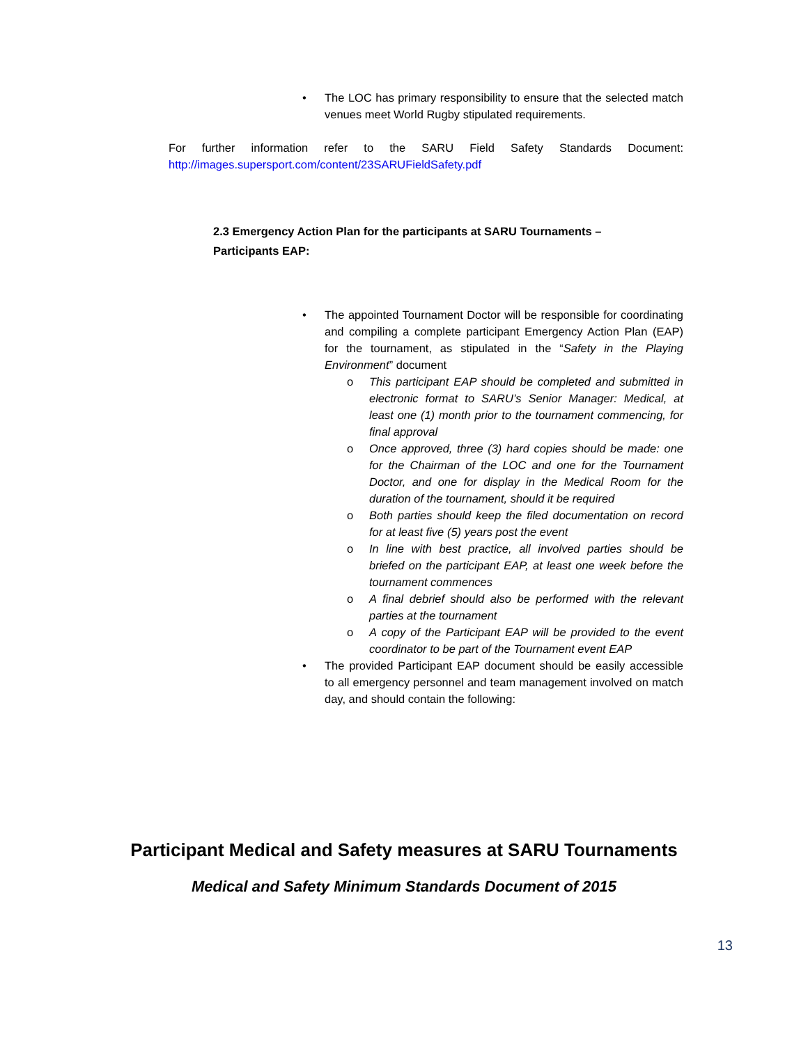• The LOC has primary responsibility to ensure that the selected match venues meet World Rugby stipulated requirements.
For further information refer to the SARU Field Safety Standards Document: http://images.supersport.com/content/23SARUFieldSafety.pdf
2.3 Emergency Action Plan for the participants at SARU Tournaments –
Participants EAP:
• The appointed Tournament Doctor will be responsible for coordinating and compiling a complete participant Emergency Action Plan (EAP) for the tournament, as stipulated in the “Safety in the Playing Environment” document
o This participant EAP should be completed and submitted in electronic format to SARU’s Senior Manager: Medical, at least one (1) month prior to the tournament commencing, for final approval
o Once approved, three (3) hard copies should be made: one for the Chairman of the LOC and one for the Tournament Doctor, and one for display in the Medical Room for the duration of the tournament, should it be required
o Both parties should keep the filed documentation on record for at least five (5) years post the event
o In line with best practice, all involved parties should be briefed on the participant EAP, at least one week before the tournament commences
o A final debrief should also be performed with the relevant parties at the tournament
o A copy of the Participant EAP will be provided to the event coordinator to be part of the Tournament event EAP
• The provided Participant EAP document should be easily accessible to all emergency personnel and team management involved on match day, and should contain the following:
Participant Medical and Safety measures at SARU Tournaments
Medical and Safety Minimum Standards Document of 2015
13